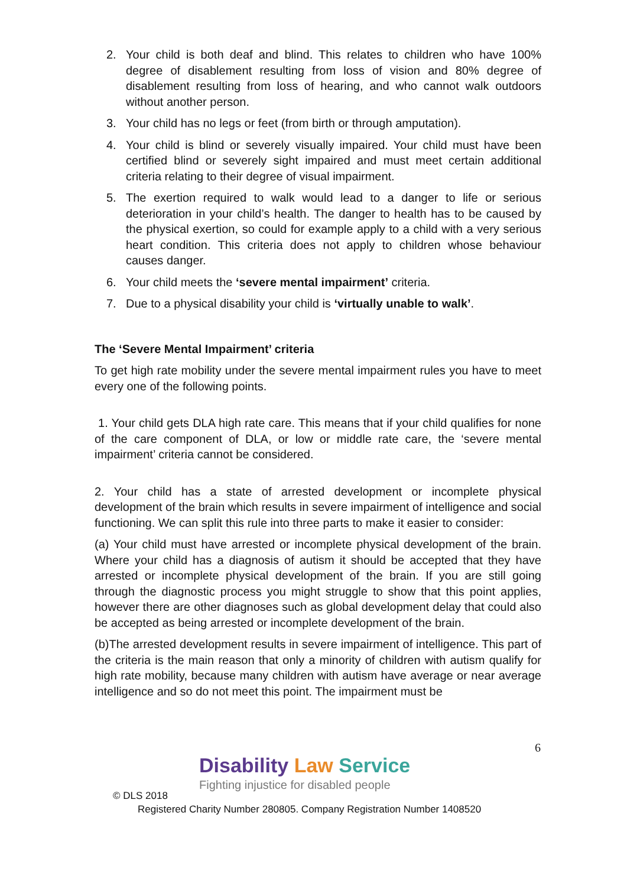2. Your child is both deaf and blind. This relates to children who have 100% degree of disablement resulting from loss of vision and 80% degree of disablement resulting from loss of hearing, and who cannot walk outdoors without another person.
3. Your child has no legs or feet (from birth or through amputation).
4. Your child is blind or severely visually impaired. Your child must have been certified blind or severely sight impaired and must meet certain additional criteria relating to their degree of visual impairment.
5. The exertion required to walk would lead to a danger to life or serious deterioration in your child’s health. The danger to health has to be caused by the physical exertion, so could for example apply to a child with a very serious heart condition. This criteria does not apply to children whose behaviour causes danger.
6. Your child meets the ‘severe mental impairment’ criteria.
7. Due to a physical disability your child is ‘virtually unable to walk’.
The ‘Severe Mental Impairment’ criteria
To get high rate mobility under the severe mental impairment rules you have to meet every one of the following points.
1. Your child gets DLA high rate care. This means that if your child qualifies for none of the care component of DLA, or low or middle rate care, the ‘severe mental impairment’ criteria cannot be considered.
2. Your child has a state of arrested development or incomplete physical development of the brain which results in severe impairment of intelligence and social functioning. We can split this rule into three parts to make it easier to consider:
(a) Your child must have arrested or incomplete physical development of the brain. Where your child has a diagnosis of autism it should be accepted that they have arrested or incomplete physical development of the brain. If you are still going through the diagnostic process you might struggle to show that this point applies, however there are other diagnoses such as global development delay that could also be accepted as being arrested or incomplete development of the brain.
(b)The arrested development results in severe impairment of intelligence. This part of the criteria is the main reason that only a minority of children with autism qualify for high rate mobility, because many children with autism have average or near average intelligence and so do not meet this point. The impairment must be
6
Disability Law Service
Fighting injustice for disabled people
© DLS 2018
Registered Charity Number 280805. Company Registration Number 1408520